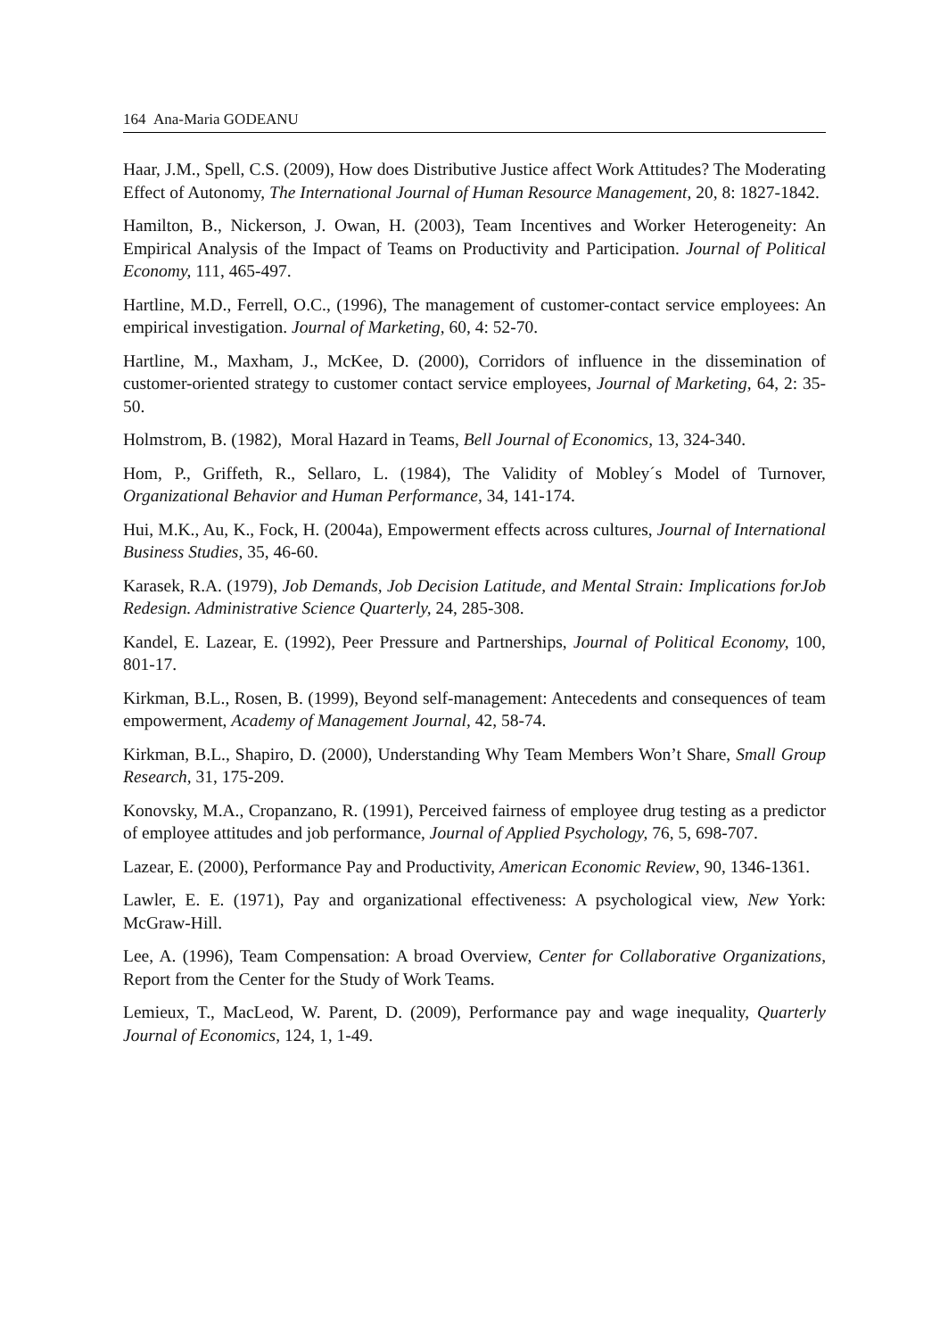164 Ana-Maria GODEANU
Haar, J.M., Spell, C.S. (2009), How does Distributive Justice affect Work Attitudes? The Moderating Effect of Autonomy, The International Journal of Human Resource Management, 20, 8: 1827-1842.
Hamilton, B., Nickerson, J. Owan, H. (2003), Team Incentives and Worker Heterogeneity: An Empirical Analysis of the Impact of Teams on Productivity and Participation. Journal of Political Economy, 111, 465-497.
Hartline, M.D., Ferrell, O.C., (1996), The management of customer-contact service employees: An empirical investigation. Journal of Marketing, 60, 4: 52-70.
Hartline, M., Maxham, J., McKee, D. (2000), Corridors of influence in the dissemination of customer-oriented strategy to customer contact service employees, Journal of Marketing, 64, 2: 35-50.
Holmstrom, B. (1982), Moral Hazard in Teams, Bell Journal of Economics, 13, 324-340.
Hom, P., Griffeth, R., Sellaro, L. (1984), The Validity of Mobley´s Model of Turnover, Organizational Behavior and Human Performance, 34, 141-174.
Hui, M.K., Au, K., Fock, H. (2004a), Empowerment effects across cultures, Journal of International Business Studies, 35, 46-60.
Karasek, R.A. (1979), Job Demands, Job Decision Latitude, and Mental Strain: Implications forJob Redesign. Administrative Science Quarterly, 24, 285-308.
Kandel, E. Lazear, E. (1992), Peer Pressure and Partnerships, Journal of Political Economy, 100, 801-17.
Kirkman, B.L., Rosen, B. (1999), Beyond self-management: Antecedents and consequences of team empowerment, Academy of Management Journal, 42, 58-74.
Kirkman, B.L., Shapiro, D. (2000), Understanding Why Team Members Won’t Share, Small Group Research, 31, 175-209.
Konovsky, M.A., Cropanzano, R. (1991), Perceived fairness of employee drug testing as a predictor of employee attitudes and job performance, Journal of Applied Psychology, 76, 5, 698-707.
Lazear, E. (2000), Performance Pay and Productivity, American Economic Review, 90, 1346-1361.
Lawler, E. E. (1971), Pay and organizational effectiveness: A psychological view, New York: McGraw-Hill.
Lee, A. (1996), Team Compensation: A broad Overview, Center for Collaborative Organizations, Report from the Center for the Study of Work Teams.
Lemieux, T., MacLeod, W. Parent, D. (2009), Performance pay and wage inequality, Quarterly Journal of Economics, 124, 1, 1-49.